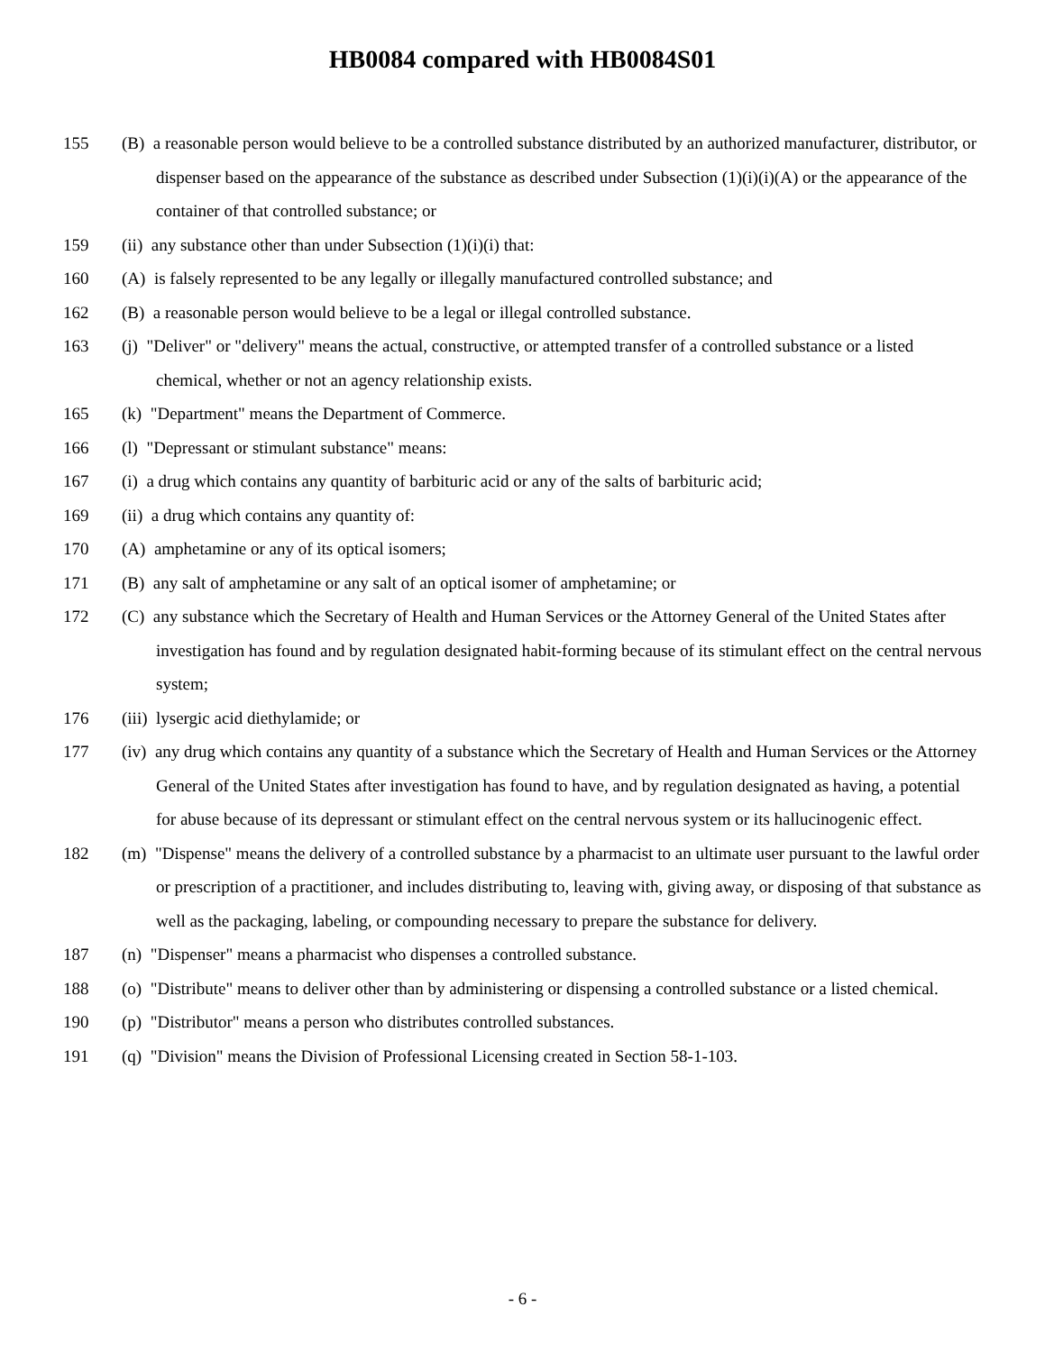HB0084 compared with HB0084S01
155 (B) a reasonable person would believe to be a controlled substance distributed by an authorized manufacturer, distributor, or dispenser based on the appearance of the substance as described under Subsection (1)(i)(i)(A) or the appearance of the container of that controlled substance; or
159 (ii) any substance other than under Subsection (1)(i)(i) that:
160 (A) is falsely represented to be any legally or illegally manufactured controlled substance; and
162 (B) a reasonable person would believe to be a legal or illegal controlled substance.
163 (j) "Deliver" or "delivery" means the actual, constructive, or attempted transfer of a controlled substance or a listed chemical, whether or not an agency relationship exists.
165 (k) "Department" means the Department of Commerce.
166 (l) "Depressant or stimulant substance" means:
167 (i) a drug which contains any quantity of barbituric acid or any of the salts of barbituric acid;
169 (ii) a drug which contains any quantity of:
170 (A) amphetamine or any of its optical isomers;
171 (B) any salt of amphetamine or any salt of an optical isomer of amphetamine; or
172 (C) any substance which the Secretary of Health and Human Services or the Attorney General of the United States after investigation has found and by regulation designated habit-forming because of its stimulant effect on the central nervous system;
176 (iii) lysergic acid diethylamide; or
177 (iv) any drug which contains any quantity of a substance which the Secretary of Health and Human Services or the Attorney General of the United States after investigation has found to have, and by regulation designated as having, a potential for abuse because of its depressant or stimulant effect on the central nervous system or its hallucinogenic effect.
182 (m) "Dispense" means the delivery of a controlled substance by a pharmacist to an ultimate user pursuant to the lawful order or prescription of a practitioner, and includes distributing to, leaving with, giving away, or disposing of that substance as well as the packaging, labeling, or compounding necessary to prepare the substance for delivery.
187 (n) "Dispenser" means a pharmacist who dispenses a controlled substance.
188 (o) "Distribute" means to deliver other than by administering or dispensing a controlled substance or a listed chemical.
190 (p) "Distributor" means a person who distributes controlled substances.
191 (q) "Division" means the Division of Professional Licensing created in Section 58-1-103.
- 6 -